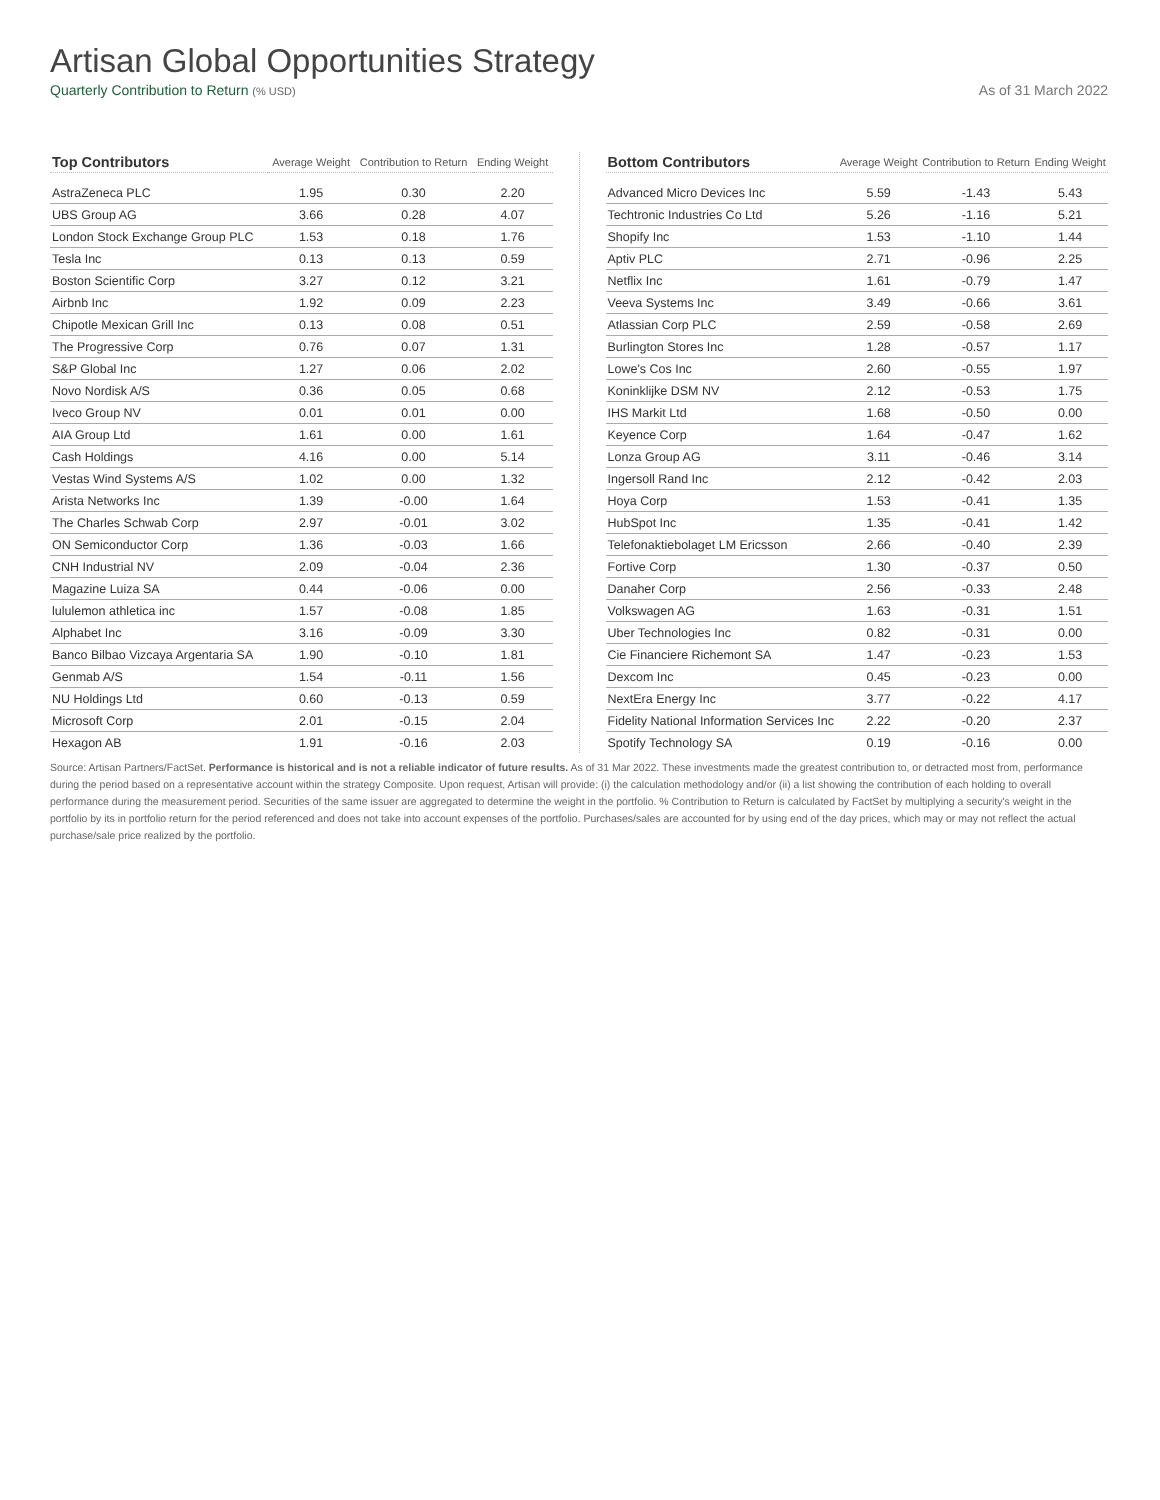Artisan Global Opportunities Strategy
Quarterly Contribution to Return (% USD) As of 31 March 2022
| Top Contributors | Average Weight | Contribution to Return | Ending Weight |
| --- | --- | --- | --- |
| AstraZeneca PLC | 1.95 | 0.30 | 2.20 |
| UBS Group AG | 3.66 | 0.28 | 4.07 |
| London Stock Exchange Group PLC | 1.53 | 0.18 | 1.76 |
| Tesla Inc | 0.13 | 0.13 | 0.59 |
| Boston Scientific Corp | 3.27 | 0.12 | 3.21 |
| Airbnb Inc | 1.92 | 0.09 | 2.23 |
| Chipotle Mexican Grill Inc | 0.13 | 0.08 | 0.51 |
| The Progressive Corp | 0.76 | 0.07 | 1.31 |
| S&P Global Inc | 1.27 | 0.06 | 2.02 |
| Novo Nordisk A/S | 0.36 | 0.05 | 0.68 |
| Iveco Group NV | 0.01 | 0.01 | 0.00 |
| AIA Group Ltd | 1.61 | 0.00 | 1.61 |
| Cash Holdings | 4.16 | 0.00 | 5.14 |
| Vestas Wind Systems A/S | 1.02 | 0.00 | 1.32 |
| Arista Networks Inc | 1.39 | -0.00 | 1.64 |
| The Charles Schwab Corp | 2.97 | -0.01 | 3.02 |
| ON Semiconductor Corp | 1.36 | -0.03 | 1.66 |
| CNH Industrial NV | 2.09 | -0.04 | 2.36 |
| Magazine Luiza SA | 0.44 | -0.06 | 0.00 |
| lululemon athletica inc | 1.57 | -0.08 | 1.85 |
| Alphabet Inc | 3.16 | -0.09 | 3.30 |
| Banco Bilbao Vizcaya Argentaria SA | 1.90 | -0.10 | 1.81 |
| Genmab A/S | 1.54 | -0.11 | 1.56 |
| NU Holdings Ltd | 0.60 | -0.13 | 0.59 |
| Microsoft Corp | 2.01 | -0.15 | 2.04 |
| Hexagon AB | 1.91 | -0.16 | 2.03 |
| Bottom Contributors | Average Weight | Contribution to Return | Ending Weight |
| --- | --- | --- | --- |
| Advanced Micro Devices Inc | 5.59 | -1.43 | 5.43 |
| Techtronic Industries Co Ltd | 5.26 | -1.16 | 5.21 |
| Shopify Inc | 1.53 | -1.10 | 1.44 |
| Aptiv PLC | 2.71 | -0.96 | 2.25 |
| Netflix Inc | 1.61 | -0.79 | 1.47 |
| Veeva Systems Inc | 3.49 | -0.66 | 3.61 |
| Atlassian Corp PLC | 2.59 | -0.58 | 2.69 |
| Burlington Stores Inc | 1.28 | -0.57 | 1.17 |
| Lowe's Cos Inc | 2.60 | -0.55 | 1.97 |
| Koninklijke DSM NV | 2.12 | -0.53 | 1.75 |
| IHS Markit Ltd | 1.68 | -0.50 | 0.00 |
| Keyence Corp | 1.64 | -0.47 | 1.62 |
| Lonza Group AG | 3.11 | -0.46 | 3.14 |
| Ingersoll Rand Inc | 2.12 | -0.42 | 2.03 |
| Hoya Corp | 1.53 | -0.41 | 1.35 |
| HubSpot Inc | 1.35 | -0.41 | 1.42 |
| Telefonaktiebolaget LM Ericsson | 2.66 | -0.40 | 2.39 |
| Fortive Corp | 1.30 | -0.37 | 0.50 |
| Danaher Corp | 2.56 | -0.33 | 2.48 |
| Volkswagen AG | 1.63 | -0.31 | 1.51 |
| Uber Technologies Inc | 0.82 | -0.31 | 0.00 |
| Cie Financiere Richemont SA | 1.47 | -0.23 | 1.53 |
| Dexcom Inc | 0.45 | -0.23 | 0.00 |
| NextEra Energy Inc | 3.77 | -0.22 | 4.17 |
| Fidelity National Information Services Inc | 2.22 | -0.20 | 2.37 |
| Spotify Technology SA | 0.19 | -0.16 | 0.00 |
Source: Artisan Partners/FactSet. Performance is historical and is not a reliable indicator of future results. As of 31 Mar 2022. These investments made the greatest contribution to, or detracted most from, performance during the period based on a representative account within the strategy Composite. Upon request, Artisan will provide: (i) the calculation methodology and/or (ii) a list showing the contribution of each holding to overall performance during the measurement period. Securities of the same issuer are aggregated to determine the weight in the portfolio. % Contribution to Return is calculated by FactSet by multiplying a security's weight in the portfolio by its in portfolio return for the period referenced and does not take into account expenses of the portfolio. Purchases/sales are accounted for by using end of the day prices, which may or may not reflect the actual purchase/sale price realized by the portfolio.